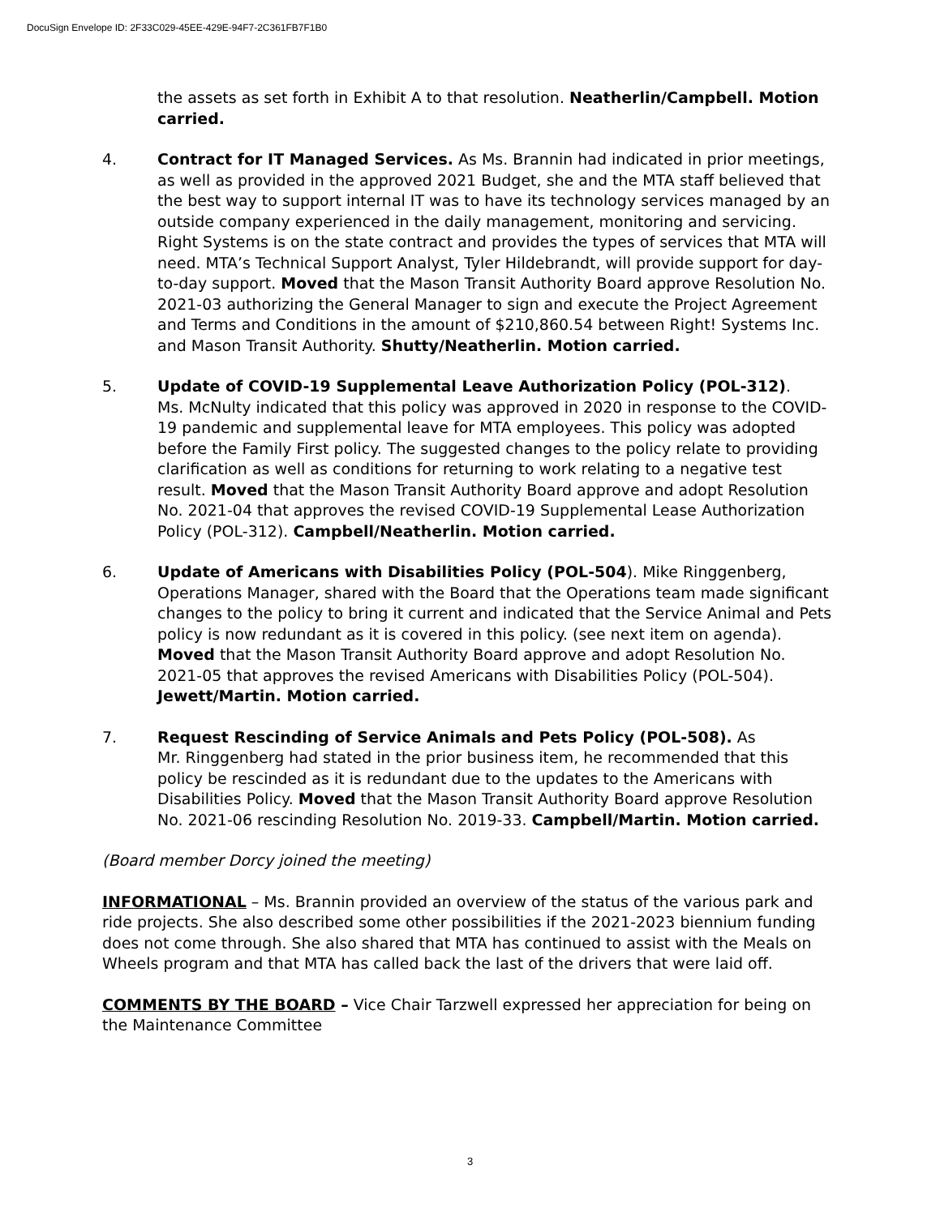DocuSign Envelope ID: 2F33C029-45EE-429E-94F7-2C361FB7F1B0
the assets as set forth in Exhibit A to that resolution. Neatherlin/Campbell. Motion carried.
4. Contract for IT Managed Services. As Ms. Brannin had indicated in prior meetings, as well as provided in the approved 2021 Budget, she and the MTA staff believed that the best way to support internal IT was to have its technology services managed by an outside company experienced in the daily management, monitoring and servicing. Right Systems is on the state contract and provides the types of services that MTA will need. MTA’s Technical Support Analyst, Tyler Hildebrandt, will provide support for day-to-day support. Moved that the Mason Transit Authority Board approve Resolution No. 2021-03 authorizing the General Manager to sign and execute the Project Agreement and Terms and Conditions in the amount of $210,860.54 between Right! Systems Inc. and Mason Transit Authority. Shutty/Neatherlin. Motion carried.
5. Update of COVID-19 Supplemental Leave Authorization Policy (POL-312).
Ms. McNulty indicated that this policy was approved in 2020 in response to the COVID-19 pandemic and supplemental leave for MTA employees. This policy was adopted before the Family First policy. The suggested changes to the policy relate to providing clarification as well as conditions for returning to work relating to a negative test result. Moved that the Mason Transit Authority Board approve and adopt Resolution No. 2021-04 that approves the revised COVID-19 Supplemental Lease Authorization Policy (POL-312). Campbell/Neatherlin. Motion carried.
6. Update of Americans with Disabilities Policy (POL-504). Mike Ringgenberg, Operations Manager, shared with the Board that the Operations team made significant changes to the policy to bring it current and indicated that the Service Animal and Pets policy is now redundant as it is covered in this policy. (see next item on agenda). Moved that the Mason Transit Authority Board approve and adopt Resolution No. 2021-05 that approves the revised Americans with Disabilities Policy (POL-504). Jewett/Martin. Motion carried.
7. Request Rescinding of Service Animals and Pets Policy (POL-508). As
Mr. Ringgenberg had stated in the prior business item, he recommended that this policy be rescinded as it is redundant due to the updates to the Americans with Disabilities Policy. Moved that the Mason Transit Authority Board approve Resolution No. 2021-06 rescinding Resolution No. 2019-33. Campbell/Martin. Motion carried.
(Board member Dorcy joined the meeting)
INFORMATIONAL – Ms. Brannin provided an overview of the status of the various park and ride projects. She also described some other possibilities if the 2021-2023 biennium funding does not come through. She also shared that MTA has continued to assist with the Meals on Wheels program and that MTA has called back the last of the drivers that were laid off.
COMMENTS BY THE BOARD – Vice Chair Tarzwell expressed her appreciation for being on the Maintenance Committee
3